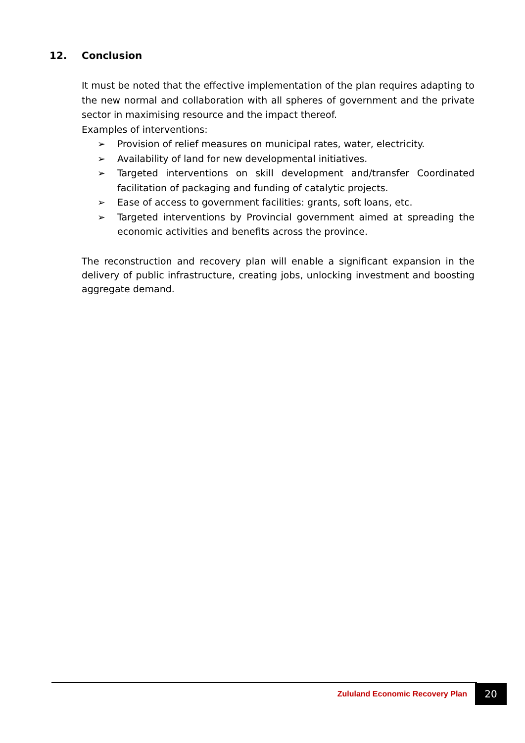12. Conclusion
It must be noted that the effective implementation of the plan requires adapting to the new normal and collaboration with all spheres of government and the private sector in maximising resource and the impact thereof.
Examples of interventions:
➢ Provision of relief measures on municipal rates, water, electricity.
➢ Availability of land for new developmental initiatives.
➢ Targeted interventions on skill development and/transfer Coordinated facilitation of packaging and funding of catalytic projects.
➢ Ease of access to government facilities: grants, soft loans, etc.
➢ Targeted interventions by Provincial government aimed at spreading the economic activities and benefits across the province.
The reconstruction and recovery plan will enable a significant expansion in the delivery of public infrastructure, creating jobs, unlocking investment and boosting aggregate demand.
Zululand Economic Recovery Plan 20